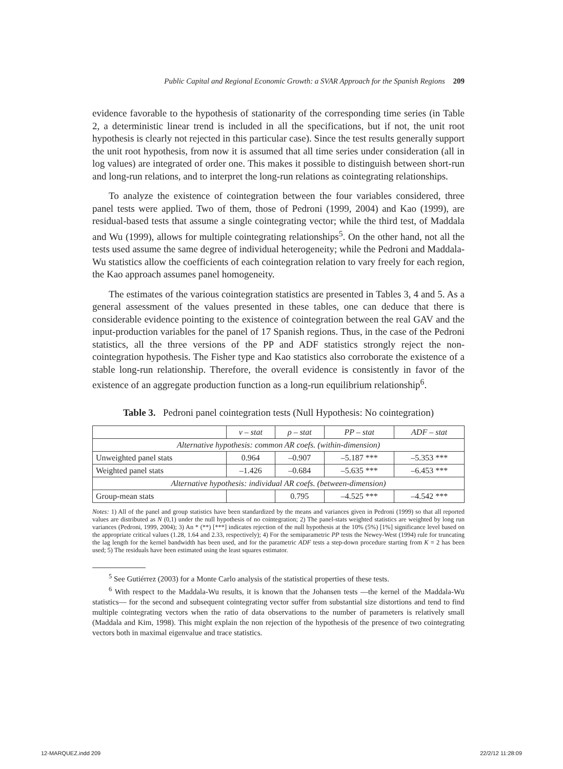Public Capital and Regional Economic Growth: a SVAR Approach for the Spanish Regions 209
evidence favorable to the hypothesis of stationarity of the corresponding time series (in Table 2, a deterministic linear trend is included in all the specifications, but if not, the unit root hypothesis is clearly not rejected in this particular case). Since the test results generally support the unit root hypothesis, from now it is assumed that all time series under consideration (all in log values) are integrated of order one. This makes it possible to distinguish between short-run and long-run relations, and to interpret the long-run relations as cointegrating relationships.
To analyze the existence of cointegration between the four variables considered, three panel tests were applied. Two of them, those of Pedroni (1999, 2004) and Kao (1999), are residual-based tests that assume a single cointegrating vector; while the third test, of Maddala and Wu (1999), allows for multiple cointegrating relationships<sup>5</sup>. On the other hand, not all the tests used assume the same degree of individual heterogeneity; while the Pedroni and Maddala-Wu statistics allow the coefficients of each cointegration relation to vary freely for each region, the Kao approach assumes panel homogeneity.
The estimates of the various cointegration statistics are presented in Tables 3, 4 and 5. As a general assessment of the values presented in these tables, one can deduce that there is considerable evidence pointing to the existence of cointegration between the real GAV and the input-production variables for the panel of 17 Spanish regions. Thus, in the case of the Pedroni statistics, all the three versions of the PP and ADF statistics strongly reject the non-cointegration hypothesis. The Fisher type and Kao statistics also corroborate the existence of a stable long-run relationship. Therefore, the overall evidence is consistently in favor of the existence of an aggregate production function as a long-run equilibrium relationship<sup>6</sup>.
Table 3. Pedroni panel cointegration tests (Null Hypothesis: No cointegration)
| | v – stat | ρ – stat | PP – stat | ADF – stat |
| --- | --- | --- | --- | --- |
| Alternative hypothesis: common AR coefs. (within-dimension) | | | | |
| Unweighted panel stats | 0.964 | –0.907 | –5.187 *** | –5.353 *** |
| Weighted panel stats | –1.426 | –0.684 | –5.635 *** | –6.453 *** |
| Alternative hypothesis: individual AR coefs. (between-dimension) | | | | |
| Group-mean stats | | 0.795 | –4.525 *** | –4.542 *** |
Notes: 1) All of the panel and group statistics have been standardized by the means and variances given in Pedroni (1999) so that all reported values are distributed as N (0,1) under the null hypothesis of no cointegration; 2) The panel-stats weighted statistics are weighted by long run variances (Pedroni, 1999, 2004); 3) An * (**) [***] indicates rejection of the null hypothesis at the 10% (5%) [1%] significance level based on the appropriate critical values (1.28, 1.64 and 2.33, respectively); 4) For the semiparametric PP tests the Newey-West (1994) rule for truncating the lag length for the kernel bandwidth has been used, and for the parametric ADF tests a step-down procedure starting from K = 2 has been used; 5) The residuals have been estimated using the least squares estimator.
<sup>5</sup> See Gutiérrez (2003) for a Monte Carlo analysis of the statistical properties of these tests.
<sup>6</sup> With respect to the Maddala-Wu results, it is known that the Johansen tests —the kernel of the Maddala-Wu statistics— for the second and subsequent cointegrating vector suffer from substantial size distortions and tend to find multiple cointegrating vectors when the ratio of data observations to the number of parameters is relatively small (Maddala and Kim, 1998). This might explain the non rejection of the hypothesis of the presence of two cointegrating vectors both in maximal eigenvalue and trace statistics.
12-MARQUEZ.indd 209 22/2/12 11:28:09